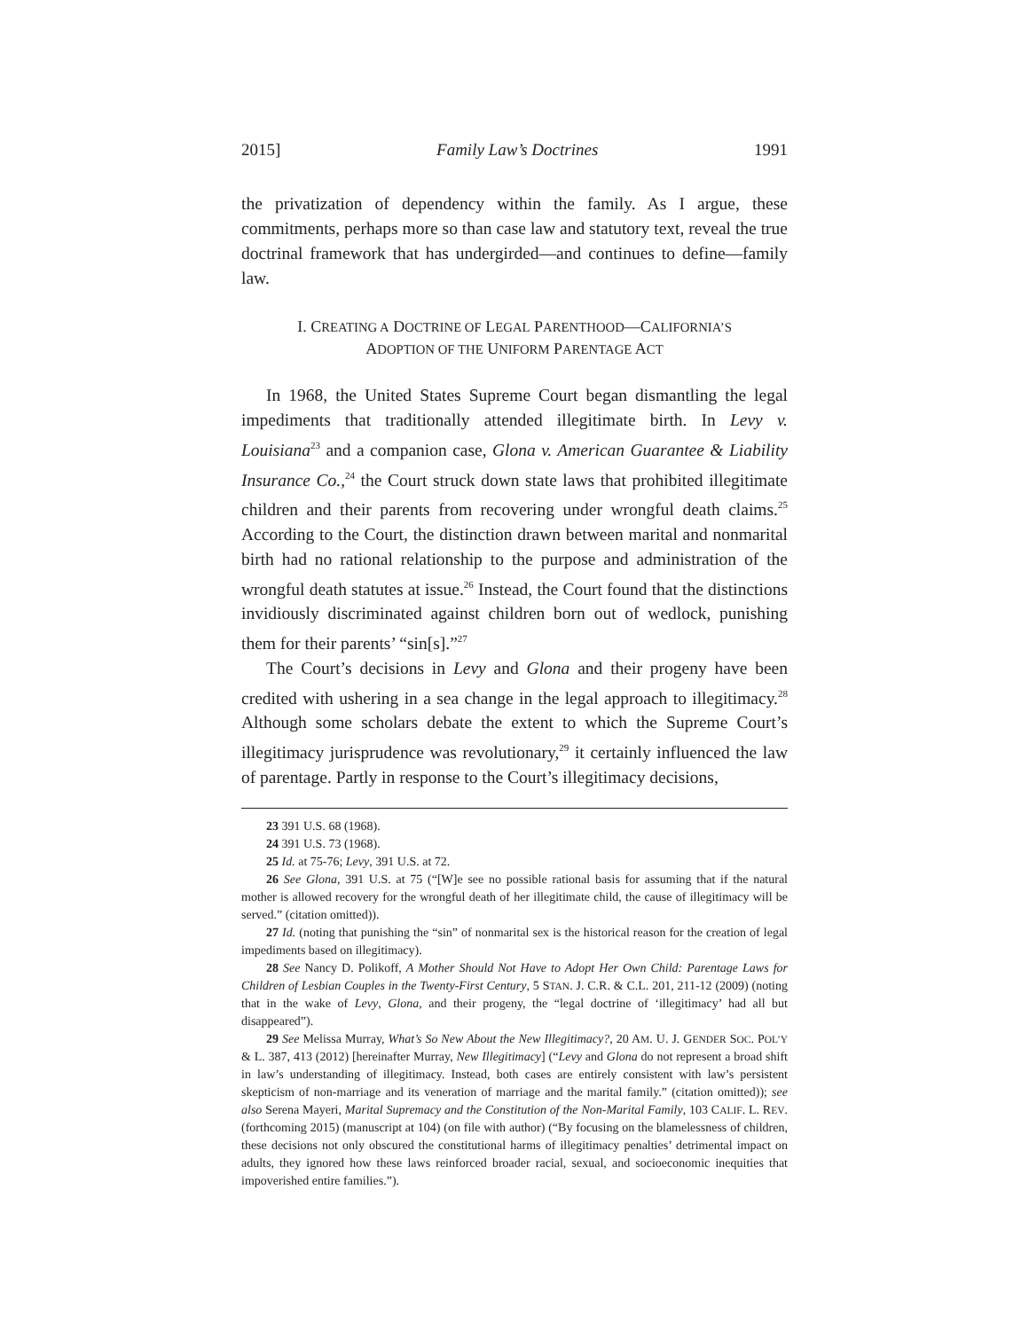2015] Family Law’s Doctrines 1991
the privatization of dependency within the family. As I argue, these commitments, perhaps more so than case law and statutory text, reveal the true doctrinal framework that has undergirded—and continues to define—family law.
I. CREATING A DOCTRINE OF LEGAL PARENTHOOD—CALIFORNIA’S
ADOPTION OF THE UNIFORM PARENTAGE ACT
In 1968, the United States Supreme Court began dismantling the legal impediments that traditionally attended illegitimate birth. In Levy v. Louisiana<sup>23</sup> and a companion case, Glona v. American Guarantee & Liability Insurance Co.,<sup>24</sup> the Court struck down state laws that prohibited illegitimate children and their parents from recovering under wrongful death claims.<sup>25</sup> According to the Court, the distinction drawn between marital and nonmarital birth had no rational relationship to the purpose and administration of the wrongful death statutes at issue.<sup>26</sup> Instead, the Court found that the distinctions invidiously discriminated against children born out of wedlock, punishing them for their parents’ “sin[s].”<sup>27</sup>
The Court’s decisions in Levy and Glona and their progeny have been credited with ushering in a sea change in the legal approach to illegitimacy.<sup>28</sup> Although some scholars debate the extent to which the Supreme Court’s illegitimacy jurisprudence was revolutionary,<sup>29</sup> it certainly influenced the law of parentage. Partly in response to the Court’s illegitimacy decisions,
23 391 U.S. 68 (1968).
24 391 U.S. 73 (1968).
25 Id. at 75-76; Levy, 391 U.S. at 72.
26 See Glona, 391 U.S. at 75 (“[W]e see no possible rational basis for assuming that if the natural mother is allowed recovery for the wrongful death of her illegitimate child, the cause of illegitimacy will be served.” (citation omitted)).
27 Id. (noting that punishing the “sin” of nonmarital sex is the historical reason for the creation of legal impediments based on illegitimacy).
28 See Nancy D. Polikoff, A Mother Should Not Have to Adopt Her Own Child: Parentage Laws for Children of Lesbian Couples in the Twenty-First Century, 5 STAN. J. C.R. & C.L. 201, 211-12 (2009) (noting that in the wake of Levy, Glona, and their progeny, the “legal doctrine of ‘illegitimacy’ had all but disappeared”).
29 See Melissa Murray, What’s So New About the New Illegitimacy?, 20 AM. U. J. GENDER SOC. POL’Y & L. 387, 413 (2012) [hereinafter Murray, New Illegitimacy] (“Levy and Glona do not represent a broad shift in law’s understanding of illegitimacy. Instead, both cases are entirely consistent with law’s persistent skepticism of non-marriage and its veneration of marriage and the marital family.” (citation omitted)); see also Serena Mayeri, Marital Supremacy and the Constitution of the Non-Marital Family, 103 CALIF. L. REV. (forthcoming 2015) (manuscript at 104) (on file with author) (“By focusing on the blamelessness of children, these decisions not only obscured the constitutional harms of illegitimacy penalties’ detrimental impact on adults, they ignored how these laws reinforced broader racial, sexual, and socioeconomic inequities that impoverished entire families.”).